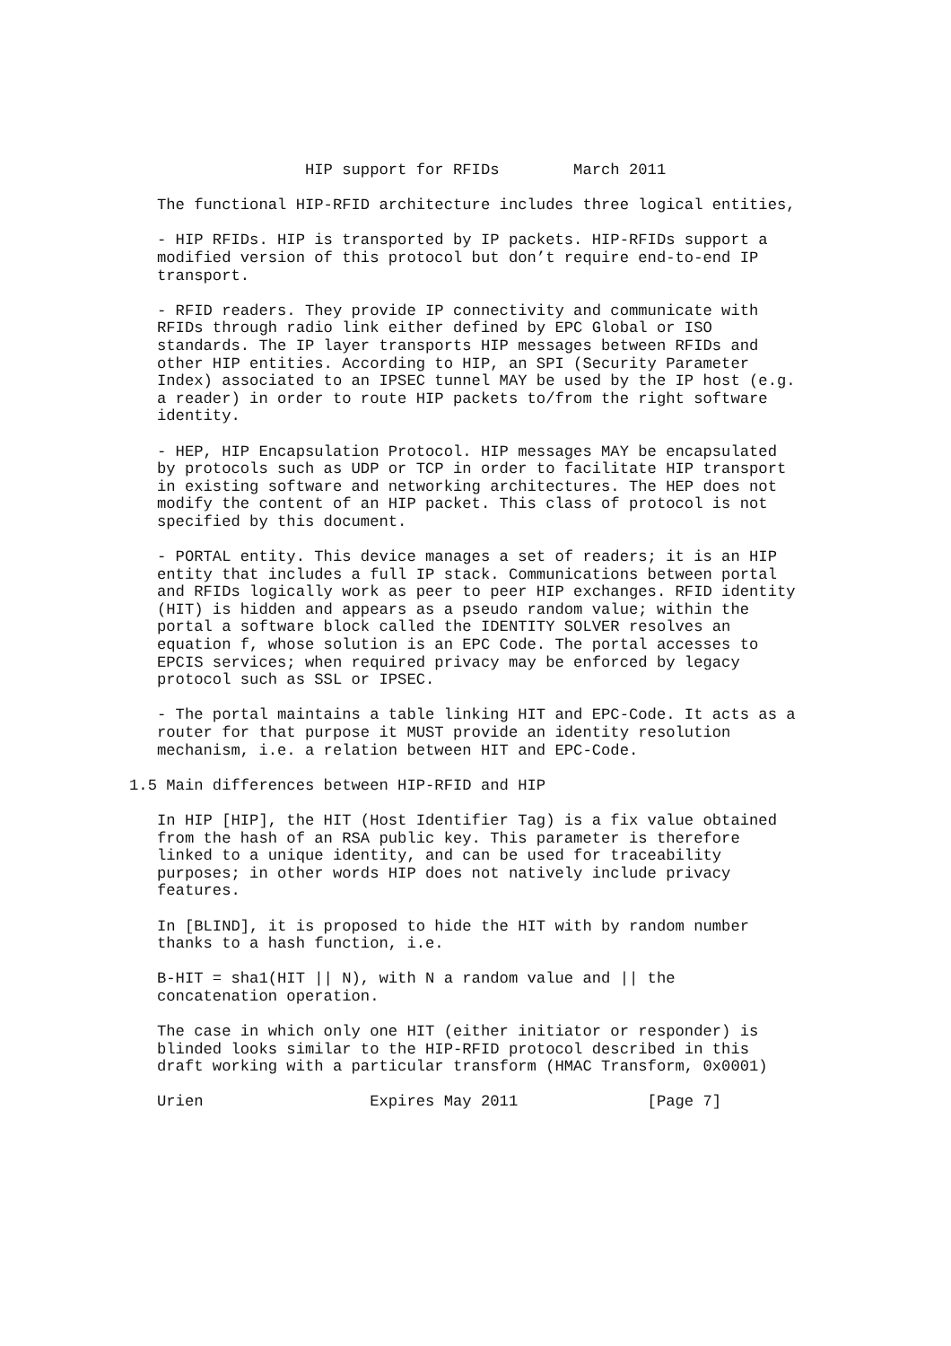HIP support for RFIDs        March 2011

   The functional HIP-RFID architecture includes three logical entities,

   - HIP RFIDs. HIP is transported by IP packets. HIP-RFIDs support a
   modified version of this protocol but don’t require end-to-end IP
   transport.

   - RFID readers. They provide IP connectivity and communicate with
   RFIDs through radio link either defined by EPC Global or ISO
   standards. The IP layer transports HIP messages between RFIDs and
   other HIP entities. According to HIP, an SPI (Security Parameter
   Index) associated to an IPSEC tunnel MAY be used by the IP host (e.g.
   a reader) in order to route HIP packets to/from the right software
   identity.

   - HEP, HIP Encapsulation Protocol. HIP messages MAY be encapsulated
   by protocols such as UDP or TCP in order to facilitate HIP transport
   in existing software and networking architectures. The HEP does not
   modify the content of an HIP packet. This class of protocol is not
   specified by this document.

   - PORTAL entity. This device manages a set of readers; it is an HIP
   entity that includes a full IP stack. Communications between portal
   and RFIDs logically work as peer to peer HIP exchanges. RFID identity
   (HIT) is hidden and appears as a pseudo random value; within the
   portal a software block called the IDENTITY SOLVER resolves an
   equation f, whose solution is an EPC Code. The portal accesses to
   EPCIS services; when required privacy may be enforced by legacy
   protocol such as SSL or IPSEC.

   - The portal maintains a table linking HIT and EPC-Code. It acts as a
   router for that purpose it MUST provide an identity resolution
   mechanism, i.e. a relation between HIT and EPC-Code.

1.5 Main differences between HIP-RFID and HIP

   In HIP [HIP], the HIT (Host Identifier Tag) is a fix value obtained
   from the hash of an RSA public key. This parameter is therefore
   linked to a unique identity, and can be used for traceability
   purposes; in other words HIP does not natively include privacy
   features.

   In [BLIND], it is proposed to hide the HIT with by random number
   thanks to a hash function, i.e.

   B-HIT = sha1(HIT || N), with N a random value and || the
   concatenation operation.

   The case in which only one HIT (either initiator or responder) is
   blinded looks similar to the HIP-RFID protocol described in this
   draft working with a particular transform (HMAC Transform, 0x0001)

   Urien                  Expires May 2011              [Page 7]